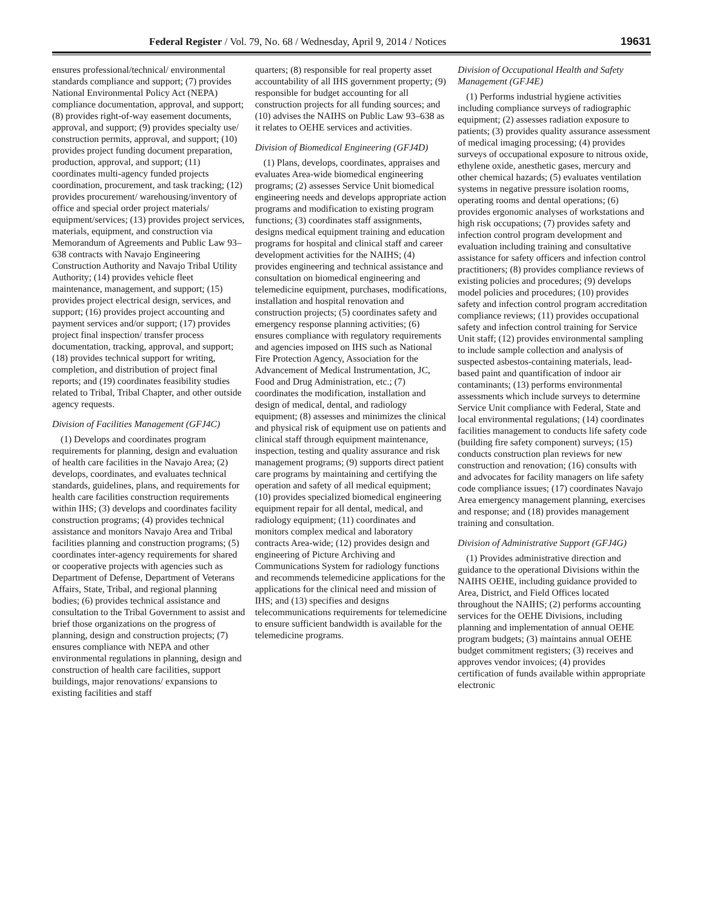Federal Register / Vol. 79, No. 68 / Wednesday, April 9, 2014 / Notices 19631
ensures professional/technical/ environmental standards compliance and support; (7) provides National Environmental Policy Act (NEPA) compliance documentation, approval, and support; (8) provides right-of-way easement documents, approval, and support; (9) provides specialty use/ construction permits, approval, and support; (10) provides project funding document preparation, production, approval, and support; (11) coordinates multi-agency funded projects coordination, procurement, and task tracking; (12) provides procurement/ warehousing/inventory of office and special order project materials/ equipment/services; (13) provides project services, materials, equipment, and construction via Memorandum of Agreements and Public Law 93–638 contracts with Navajo Engineering Construction Authority and Navajo Tribal Utility Authority; (14) provides vehicle fleet maintenance, management, and support; (15) provides project electrical design, services, and support; (16) provides project accounting and payment services and/or support; (17) provides project final inspection/ transfer process documentation, tracking, approval, and support; (18) provides technical support for writing, completion, and distribution of project final reports; and (19) coordinates feasibility studies related to Tribal, Tribal Chapter, and other outside agency requests.
Division of Facilities Management (GFJ4C)
(1) Develops and coordinates program requirements for planning, design and evaluation of health care facilities in the Navajo Area; (2) develops, coordinates, and evaluates technical standards, guidelines, plans, and requirements for health care facilities construction requirements within IHS; (3) develops and coordinates facility construction programs; (4) provides technical assistance and monitors Navajo Area and Tribal facilities planning and construction programs; (5) coordinates inter-agency requirements for shared or cooperative projects with agencies such as Department of Defense, Department of Veterans Affairs, State, Tribal, and regional planning bodies; (6) provides technical assistance and consultation to the Tribal Government to assist and brief those organizations on the progress of planning, design and construction projects; (7) ensures compliance with NEPA and other environmental regulations in planning, design and construction of health care facilities, support buildings, major renovations/ expansions to existing facilities and staff
quarters; (8) responsible for real property asset accountability of all IHS government property; (9) responsible for budget accounting for all construction projects for all funding sources; and (10) advises the NAIHS on Public Law 93–638 as it relates to OEHE services and activities.
Division of Biomedical Engineering (GFJ4D)
(1) Plans, develops, coordinates, appraises and evaluates Area-wide biomedical engineering programs; (2) assesses Service Unit biomedical engineering needs and develops appropriate action programs and modification to existing program functions; (3) coordinates staff assignments, designs medical equipment training and education programs for hospital and clinical staff and career development activities for the NAIHS; (4) provides engineering and technical assistance and consultation on biomedical engineering and telemedicine equipment, purchases, modifications, installation and hospital renovation and construction projects; (5) coordinates safety and emergency response planning activities; (6) ensures compliance with regulatory requirements and agencies imposed on IHS such as National Fire Protection Agency, Association for the Advancement of Medical Instrumentation, JC, Food and Drug Administration, etc.; (7) coordinates the modification, installation and design of medical, dental, and radiology equipment; (8) assesses and minimizes the clinical and physical risk of equipment use on patients and clinical staff through equipment maintenance, inspection, testing and quality assurance and risk management programs; (9) supports direct patient care programs by maintaining and certifying the operation and safety of all medical equipment; (10) provides specialized biomedical engineering equipment repair for all dental, medical, and radiology equipment; (11) coordinates and monitors complex medical and laboratory contracts Area-wide; (12) provides design and engineering of Picture Archiving and Communications System for radiology functions and recommends telemedicine applications for the applications for the clinical need and mission of IHS; and (13) specifies and designs telecommunications requirements for telemedicine to ensure sufficient bandwidth is available for the telemedicine programs.
Division of Occupational Health and Safety Management (GFJ4E)
(1) Performs industrial hygiene activities including compliance surveys of radiographic equipment; (2) assesses radiation exposure to patients; (3) provides quality assurance assessment of medical imaging processing; (4) provides surveys of occupational exposure to nitrous oxide, ethylene oxide, anesthetic gases, mercury and other chemical hazards; (5) evaluates ventilation systems in negative pressure isolation rooms, operating rooms and dental operations; (6) provides ergonomic analyses of workstations and high risk occupations; (7) provides safety and infection control program development and evaluation including training and consultative assistance for safety officers and infection control practitioners; (8) provides compliance reviews of existing policies and procedures; (9) develops model policies and procedures; (10) provides safety and infection control program accreditation compliance reviews; (11) provides occupational safety and infection control training for Service Unit staff; (12) provides environmental sampling to include sample collection and analysis of suspected asbestos-containing materials, lead-based paint and quantification of indoor air contaminants; (13) performs environmental assessments which include surveys to determine Service Unit compliance with Federal, State and local environmental regulations; (14) coordinates facilities management to conducts life safety code (building fire safety component) surveys; (15) conducts construction plan reviews for new construction and renovation; (16) consults with and advocates for facility managers on life safety code compliance issues; (17) coordinates Navajo Area emergency management planning, exercises and response; and (18) provides management training and consultation.
Division of Administrative Support (GFJ4G)
(1) Provides administrative direction and guidance to the operational Divisions within the NAIHS OEHE, including guidance provided to Area, District, and Field Offices located throughout the NAIHS; (2) performs accounting services for the OEHE Divisions, including planning and implementation of annual OEHE program budgets; (3) maintains annual OEHE budget commitment registers; (3) receives and approves vendor invoices; (4) provides certification of funds available within appropriate electronic